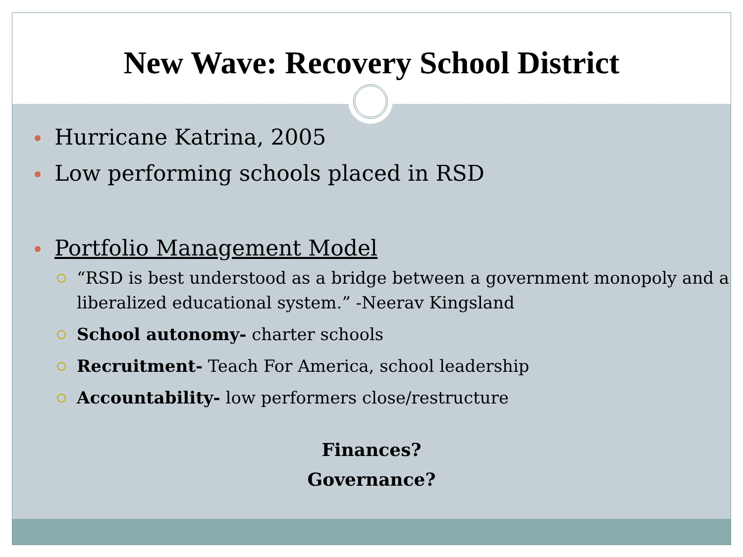New Wave: Recovery School District
Hurricane Katrina, 2005
Low performing schools placed in RSD
Portfolio Management Model
“RSD is best understood as a bridge between a government monopoly and a liberalized educational system.” -Neerav Kingsland
School autonomy- charter schools
Recruitment- Teach For America, school leadership
Accountability- low performers close/restructure
Finances?
Governance?